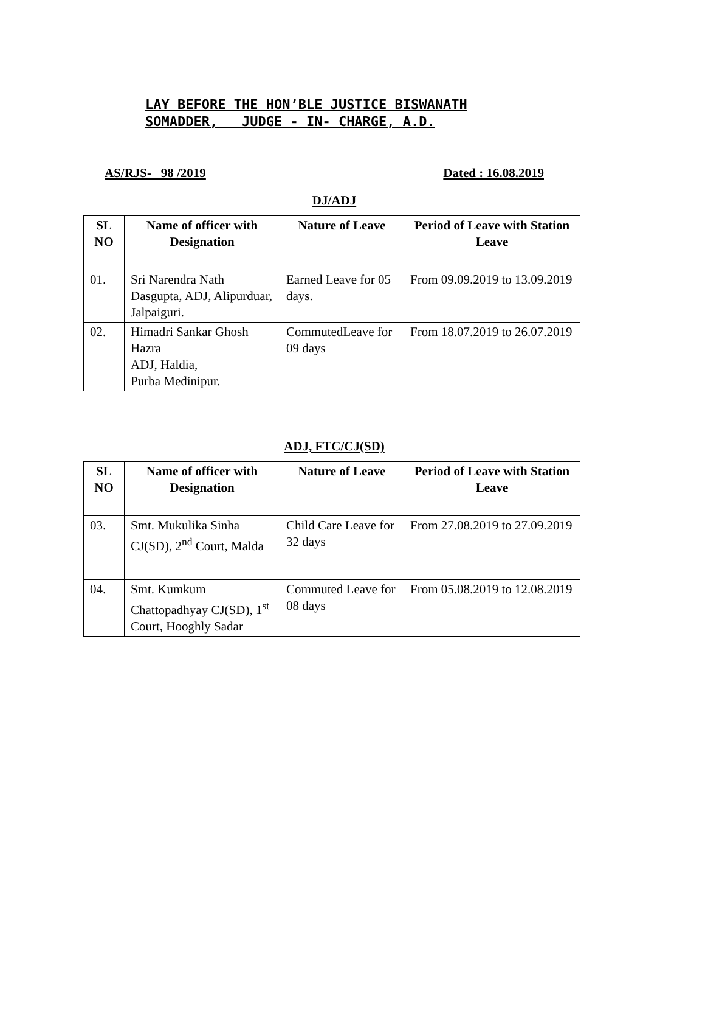LAY BEFORE THE HON’BLE JUSTICE BISWANATH
SOMADDER, JUDGE - IN- CHARGE, A.D.
AS/RJS- 98 /2019 Dated : 16.08.2019
DJ/ADJ
| SL NO | Name of officer with Designation | Nature of Leave | Period of Leave with Station Leave |
| --- | --- | --- | --- |
| 01. | Sri Narendra Nath Dasgupta, ADJ, Alipurduar, Jalpaiguri. | Earned Leave for 05 days. | From 09.09.2019 to 13.09.2019 |
| 02. | Himadri Sankar Ghosh Hazra ADJ, Haldia, Purba Medinipur. | CommutedLeave for 09 days | From 18.07.2019 to 26.07.2019 |
ADJ, FTC/CJ(SD)
| SL NO | Name of officer with Designation | Nature of Leave | Period of Leave with Station Leave |
| --- | --- | --- | --- |
| 03. | Smt. Mukulika Sinha CJ(SD), 2<sup>nd</sup> Court, Malda | Child Care Leave for 32 days | From 27.08.2019 to 27.09.2019 |
| 04. | Smt. Kumkum Chattopadhyay CJ(SD), 1<sup>st</sup> Court, Hooghly Sadar | Commuted Leave for 08 days | From 05.08.2019 to 12.08.2019 |